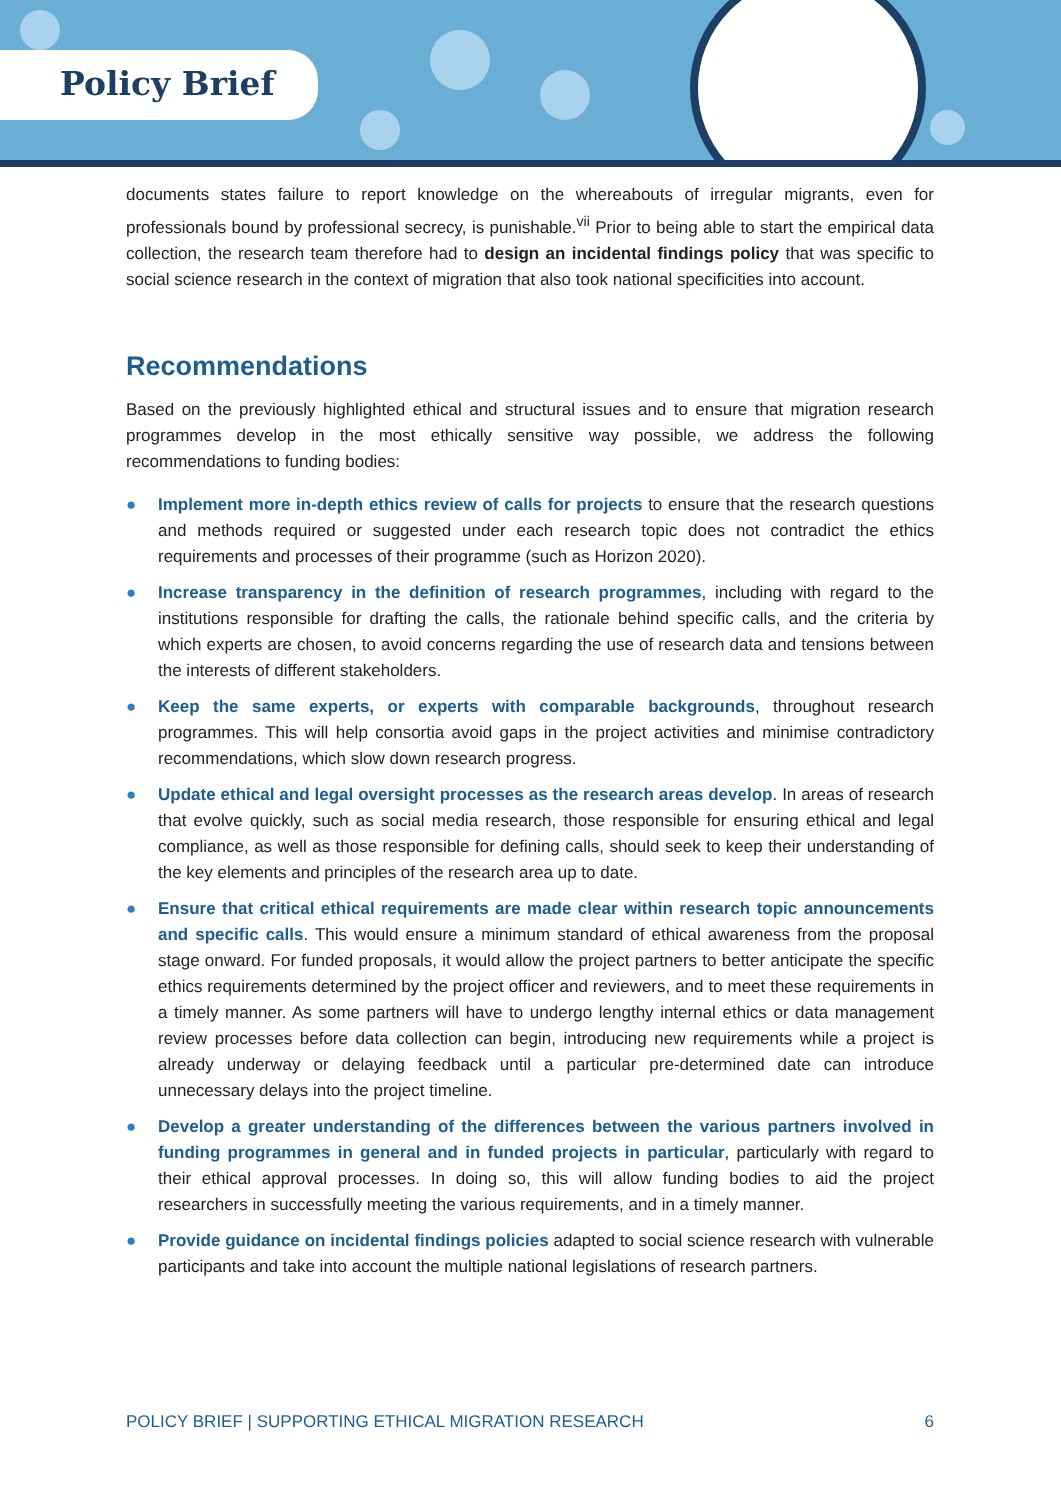Policy Brief
documents states failure to report knowledge on the whereabouts of irregular migrants, even for professionals bound by professional secrecy, is punishable.<sup>vii</sup> Prior to being able to start the empirical data collection, the research team therefore had to design an incidental findings policy that was specific to social science research in the context of migration that also took national specificities into account.
Recommendations
Based on the previously highlighted ethical and structural issues and to ensure that migration research programmes develop in the most ethically sensitive way possible, we address the following recommendations to funding bodies:
● Implement more in-depth ethics review of calls for projects to ensure that the research questions and methods required or suggested under each research topic does not contradict the ethics requirements and processes of their programme (such as Horizon 2020).
● Increase transparency in the definition of research programmes, including with regard to the institutions responsible for drafting the calls, the rationale behind specific calls, and the criteria by which experts are chosen, to avoid concerns regarding the use of research data and tensions between the interests of different stakeholders.
● Keep the same experts, or experts with comparable backgrounds, throughout research programmes. This will help consortia avoid gaps in the project activities and minimise contradictory recommendations, which slow down research progress.
● Update ethical and legal oversight processes as the research areas develop. In areas of research that evolve quickly, such as social media research, those responsible for ensuring ethical and legal compliance, as well as those responsible for defining calls, should seek to keep their understanding of the key elements and principles of the research area up to date.
● Ensure that critical ethical requirements are made clear within research topic announcements and specific calls. This would ensure a minimum standard of ethical awareness from the proposal stage onward. For funded proposals, it would allow the project partners to better anticipate the specific ethics requirements determined by the project officer and reviewers, and to meet these requirements in a timely manner. As some partners will have to undergo lengthy internal ethics or data management review processes before data collection can begin, introducing new requirements while a project is already underway or delaying feedback until a particular pre-determined date can introduce unnecessary delays into the project timeline.
● Develop a greater understanding of the differences between the various partners involved in funding programmes in general and in funded projects in particular, particularly with regard to their ethical approval processes. In doing so, this will allow funding bodies to aid the project researchers in successfully meeting the various requirements, and in a timely manner.
● Provide guidance on incidental findings policies adapted to social science research with vulnerable participants and take into account the multiple national legislations of research partners.
POLICY BRIEF | SUPPORTING ETHICAL MIGRATION RESEARCH 6